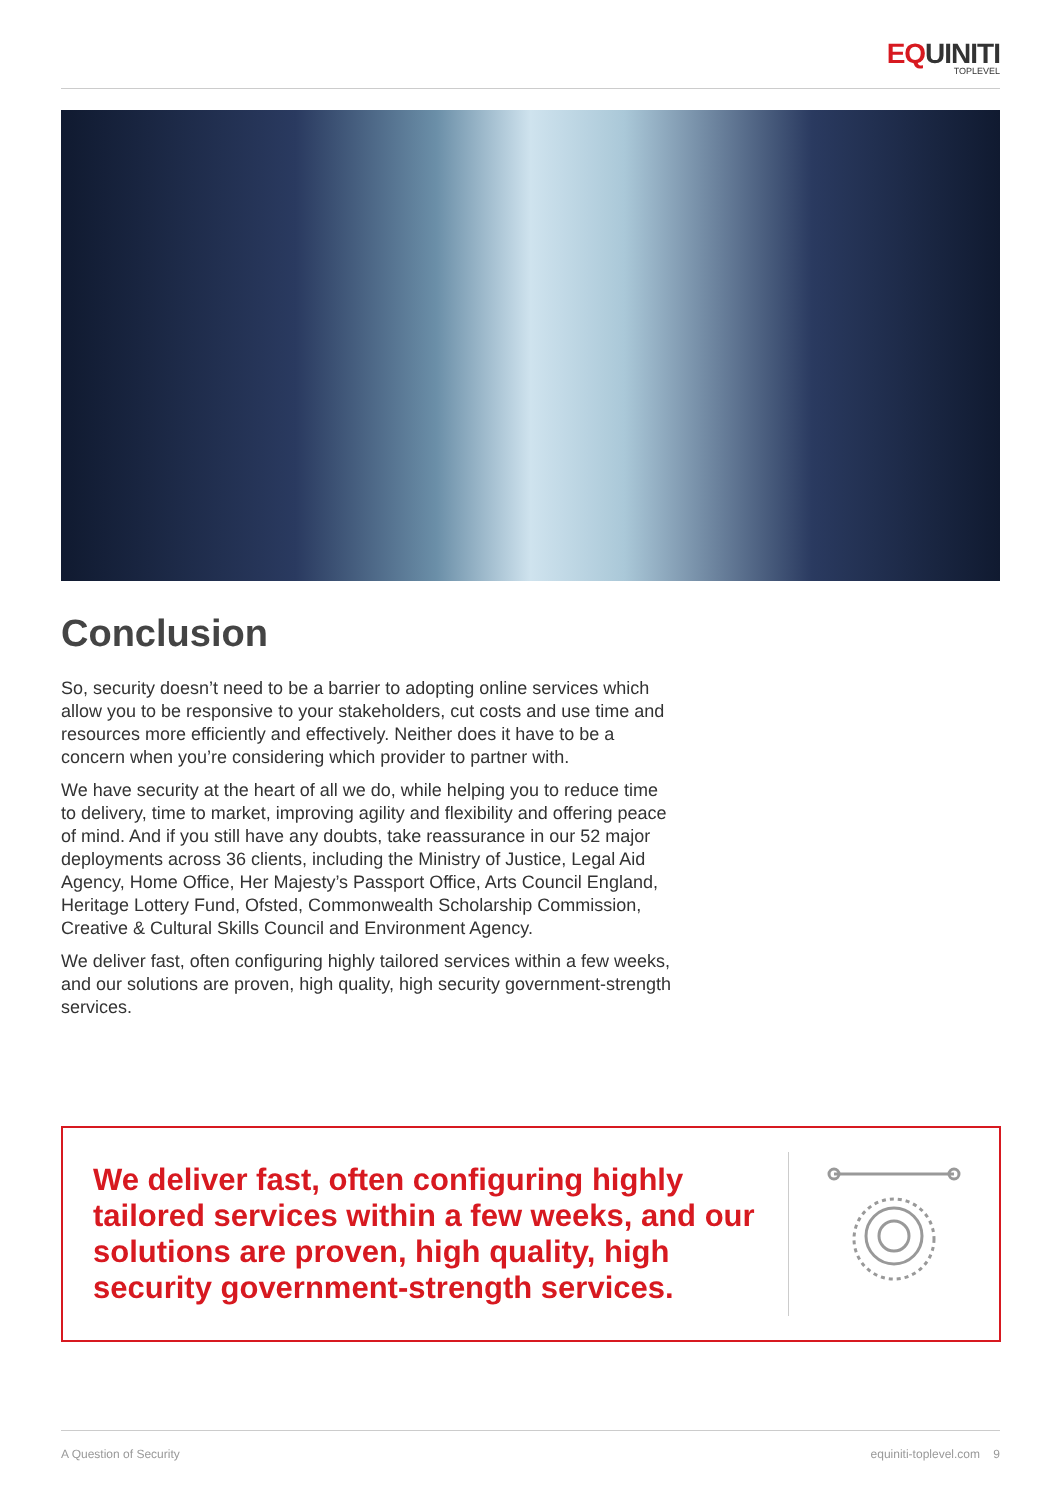EQUINITI
TOPLEVEL
Conclusion
So, security doesn’t need to be a barrier to adopting online services which allow you to be responsive to your stakeholders, cut costs and use time and resources more efficiently and effectively. Neither does it have to be a concern when you’re considering which provider to partner with.
We have security at the heart of all we do, while helping you to reduce time to delivery, time to market, improving agility and flexibility and offering peace of mind. And if you still have any doubts, take reassurance in our 52 major deployments across 36 clients, including the Ministry of Justice, Legal Aid Agency, Home Office, Her Majesty’s Passport Office, Arts Council England, Heritage Lottery Fund, Ofsted, Commonwealth Scholarship Commission, Creative & Cultural Skills Council and Environment Agency.
We deliver fast, often configuring highly tailored services within a few weeks, and our solutions are proven, high quality, high security government-strength services.
We deliver fast, often configuring highly tailored services within a few weeks, and our solutions are proven, high quality, high security government-strength services.
A Question of Security equiniti-toplevel.com 9